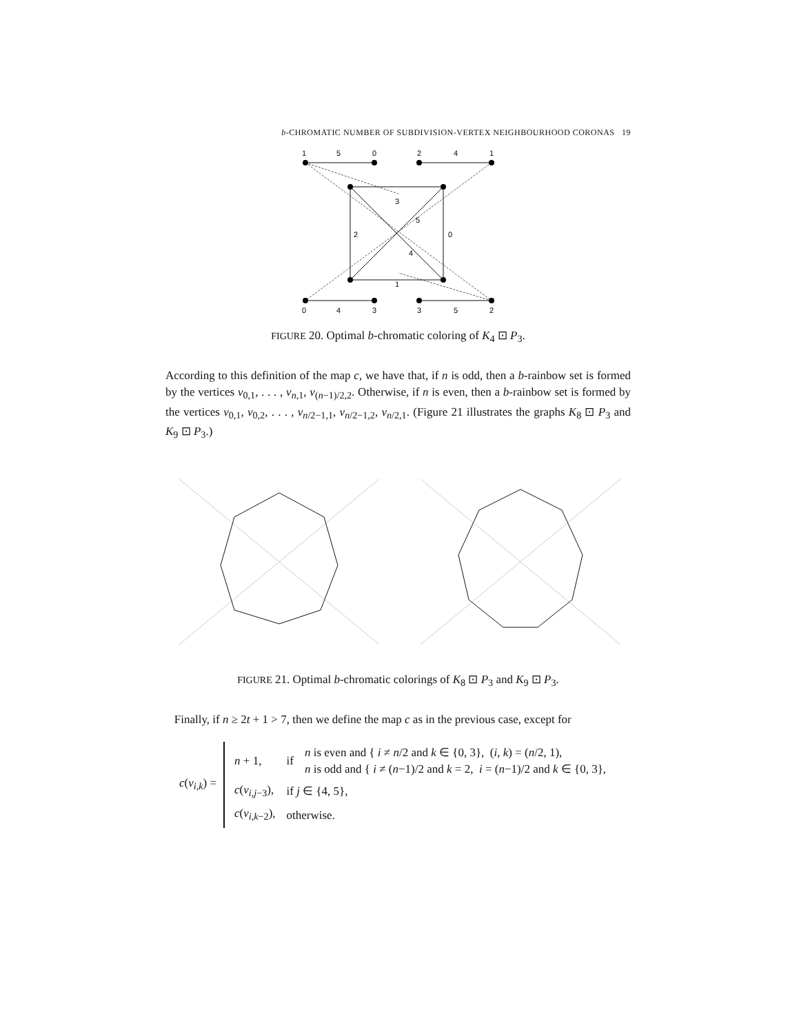b-CHROMATIC NUMBER OF SUBDIVISION-VERTEX NEIGHBOURHOOD CORONAS 19
1
5
0
2
4
1
0
4
3
3
5
2
3
2
0
5
4
1
FIGURE 20. Optimal b-chromatic coloring of K<sub>4</sub> ⊡ P<sub>3</sub>.
According to this definition of the map c, we have that, if n is odd, then a b-rainbow set is formed by the vertices v<sub>0,1</sub>, . . . , v<sub>n,1</sub>, v<sub>(n−1)/2,2</sub>. Otherwise, if n is even, then a b-rainbow set is formed by the vertices v<sub>0,1</sub>, v<sub>0,2</sub>, . . . , v<sub>n/2−1,1</sub>, v<sub>n/2−1,2</sub>, v<sub>n/2,1</sub>. (Figure 21 illustrates the graphs K<sub>8</sub> ⊡ P<sub>3</sub> and K<sub>9</sub> ⊡ P<sub>3</sub>.)
FIGURE 21. Optimal b-chromatic colorings of K<sub>8</sub> ⊡ P<sub>3</sub> and K<sub>9</sub> ⊡ P<sub>3</sub>.
Finally, if n ≥ 2t + 1 > 7, then we define the map c as in the previous case, except for
c(v<sub>i,k</sub>) =
| n + 1, | if | n is even and { i ≠ n /2 and k ∈ {0, 3}, ( i , k ) = ( n /2, 1), n is odd and { i ≠ ( n −1)/2 and k = 2, i = ( n −1)/2 and k ∈ {0, 3}, |
| c ( v<sub>i,j−3</sub>), | if j ∈ {4, 5}, | |
| c ( v<sub>i,k−2</sub>), | otherwise. | |